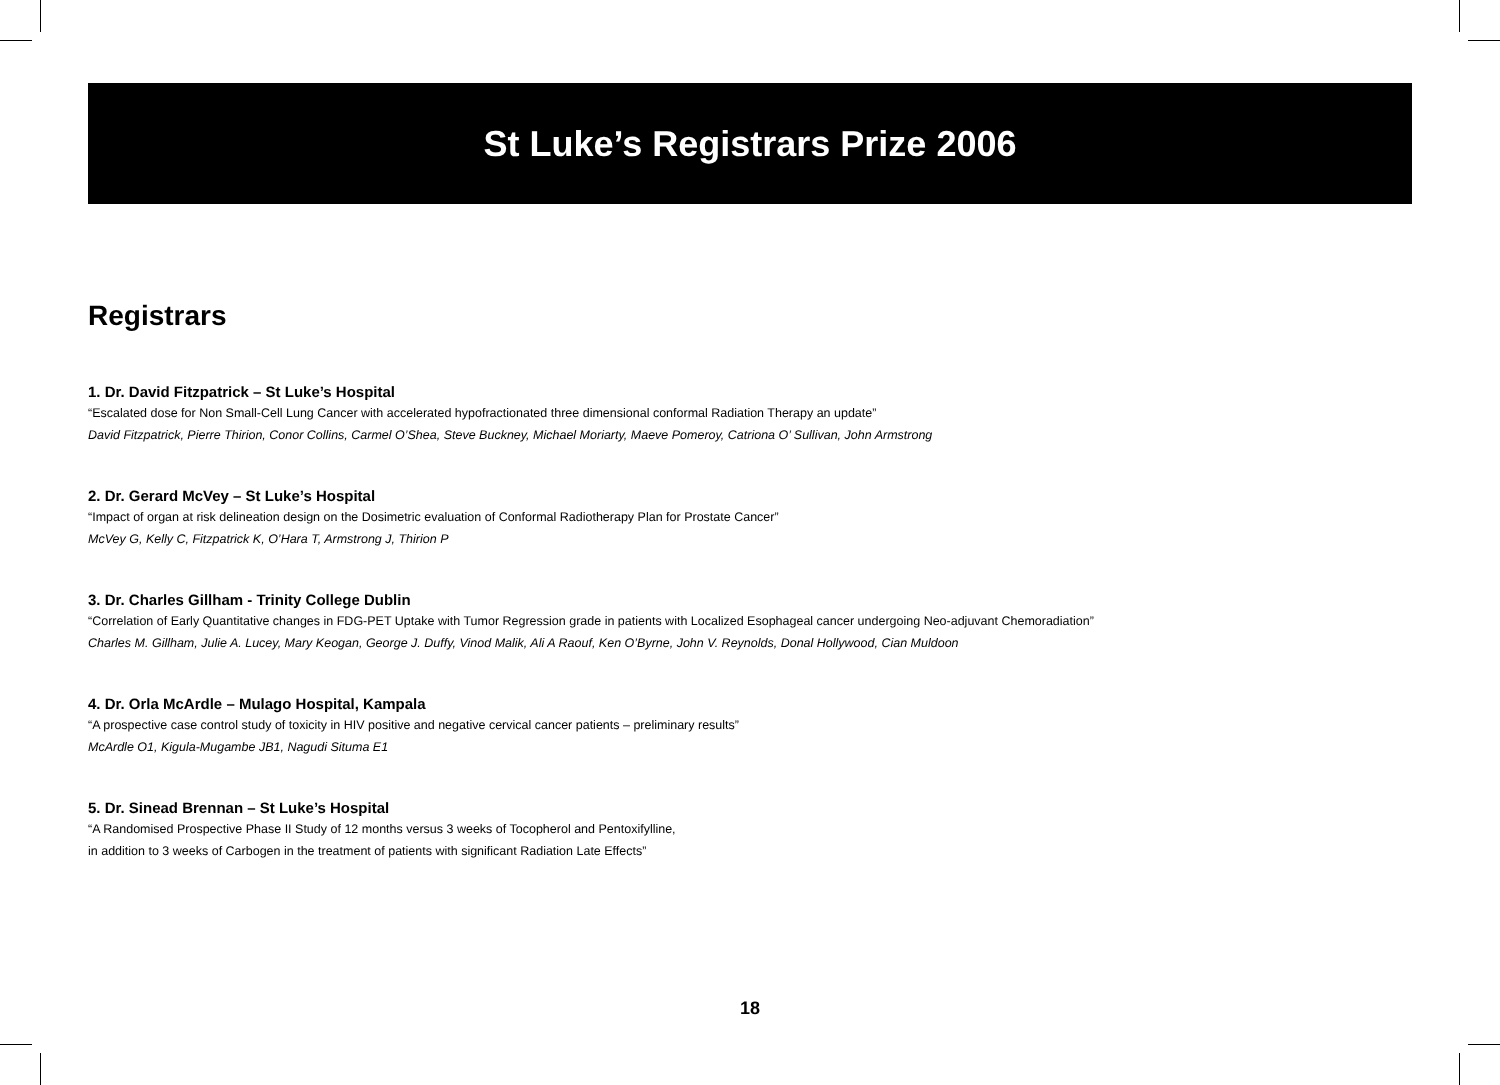St Luke’s Registrars Prize 2006
Registrars
1. Dr. David Fitzpatrick – St Luke’s Hospital
“Escalated dose for Non Small-Cell Lung Cancer with accelerated hypofractionated three dimensional conformal Radiation Therapy an update”
David Fitzpatrick, Pierre Thirion, Conor Collins, Carmel O’Shea, Steve Buckney, Michael Moriarty, Maeve Pomeroy, Catriona O’ Sullivan, John Armstrong
2. Dr. Gerard McVey – St Luke’s Hospital
“Impact of organ at risk delineation design on the Dosimetric evaluation of Conformal Radiotherapy Plan for Prostate Cancer”
McVey G, Kelly C, Fitzpatrick K, O’Hara T, Armstrong J, Thirion P
3. Dr. Charles Gillham - Trinity College Dublin
“Correlation of Early Quantitative changes in FDG-PET Uptake with Tumor Regression grade in patients with Localized Esophageal cancer undergoing Neo-adjuvant Chemoradiation”
Charles M. Gillham, Julie A. Lucey, Mary Keogan, George J. Duffy, Vinod Malik, Ali A Raouf, Ken O’Byrne, John V. Reynolds, Donal Hollywood, Cian Muldoon
4. Dr. Orla McArdle – Mulago Hospital, Kampala
“A prospective case control study of toxicity in HIV positive and negative cervical cancer patients – preliminary results”
McArdle O1, Kigula-Mugambe JB1, Nagudi Situma E1
5. Dr. Sinead Brennan – St Luke’s Hospital
“A Randomised Prospective Phase II Study of 12 months versus 3 weeks of Tocopherol and Pentoxifylline,
in addition to 3 weeks of Carbogen in the treatment of patients with significant Radiation Late Effects”
18